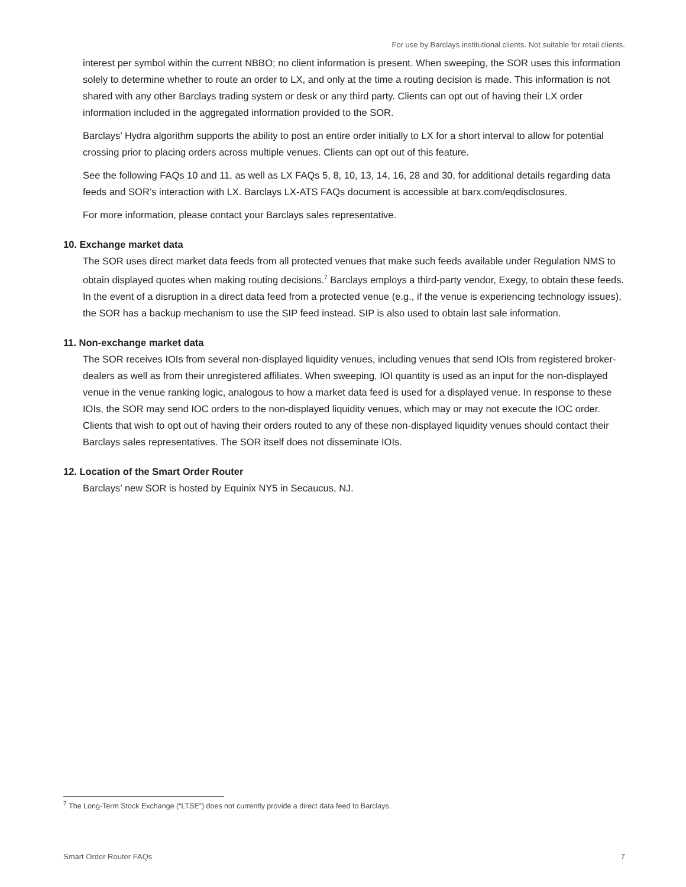For use by Barclays institutional clients. Not suitable for retail clients.
interest per symbol within the current NBBO; no client information is present. When sweeping, the SOR uses this information solely to determine whether to route an order to LX, and only at the time a routing decision is made. This information is not shared with any other Barclays trading system or desk or any third party. Clients can opt out of having their LX order information included in the aggregated information provided to the SOR.
Barclays’ Hydra algorithm supports the ability to post an entire order initially to LX for a short interval to allow for potential crossing prior to placing orders across multiple venues. Clients can opt out of this feature.
See the following FAQs 10 and 11, as well as LX FAQs 5, 8, 10, 13, 14, 16, 28 and 30, for additional details regarding data feeds and SOR’s interaction with LX. Barclays LX-ATS FAQs document is accessible at barx.com/eqdisclosures.
For more information, please contact your Barclays sales representative.
10. Exchange market data
The SOR uses direct market data feeds from all protected venues that make such feeds available under Regulation NMS to obtain displayed quotes when making routing decisions.<sup>7</sup> Barclays employs a third-party vendor, Exegy, to obtain these feeds. In the event of a disruption in a direct data feed from a protected venue (e.g., if the venue is experiencing technology issues), the SOR has a backup mechanism to use the SIP feed instead. SIP is also used to obtain last sale information.
11. Non-exchange market data
The SOR receives IOIs from several non-displayed liquidity venues, including venues that send IOIs from registered broker-dealers as well as from their unregistered affiliates. When sweeping, IOI quantity is used as an input for the non-displayed venue in the venue ranking logic, analogous to how a market data feed is used for a displayed venue. In response to these IOIs, the SOR may send IOC orders to the non-displayed liquidity venues, which may or may not execute the IOC order. Clients that wish to opt out of having their orders routed to any of these non-displayed liquidity venues should contact their Barclays sales representatives. The SOR itself does not disseminate IOIs.
12. Location of the Smart Order Router
Barclays’ new SOR is hosted by Equinix NY5 in Secaucus, NJ.
<sup>7</sup> The Long-Term Stock Exchange (“LTSE”) does not currently provide a direct data feed to Barclays.
Smart Order Router FAQs 7